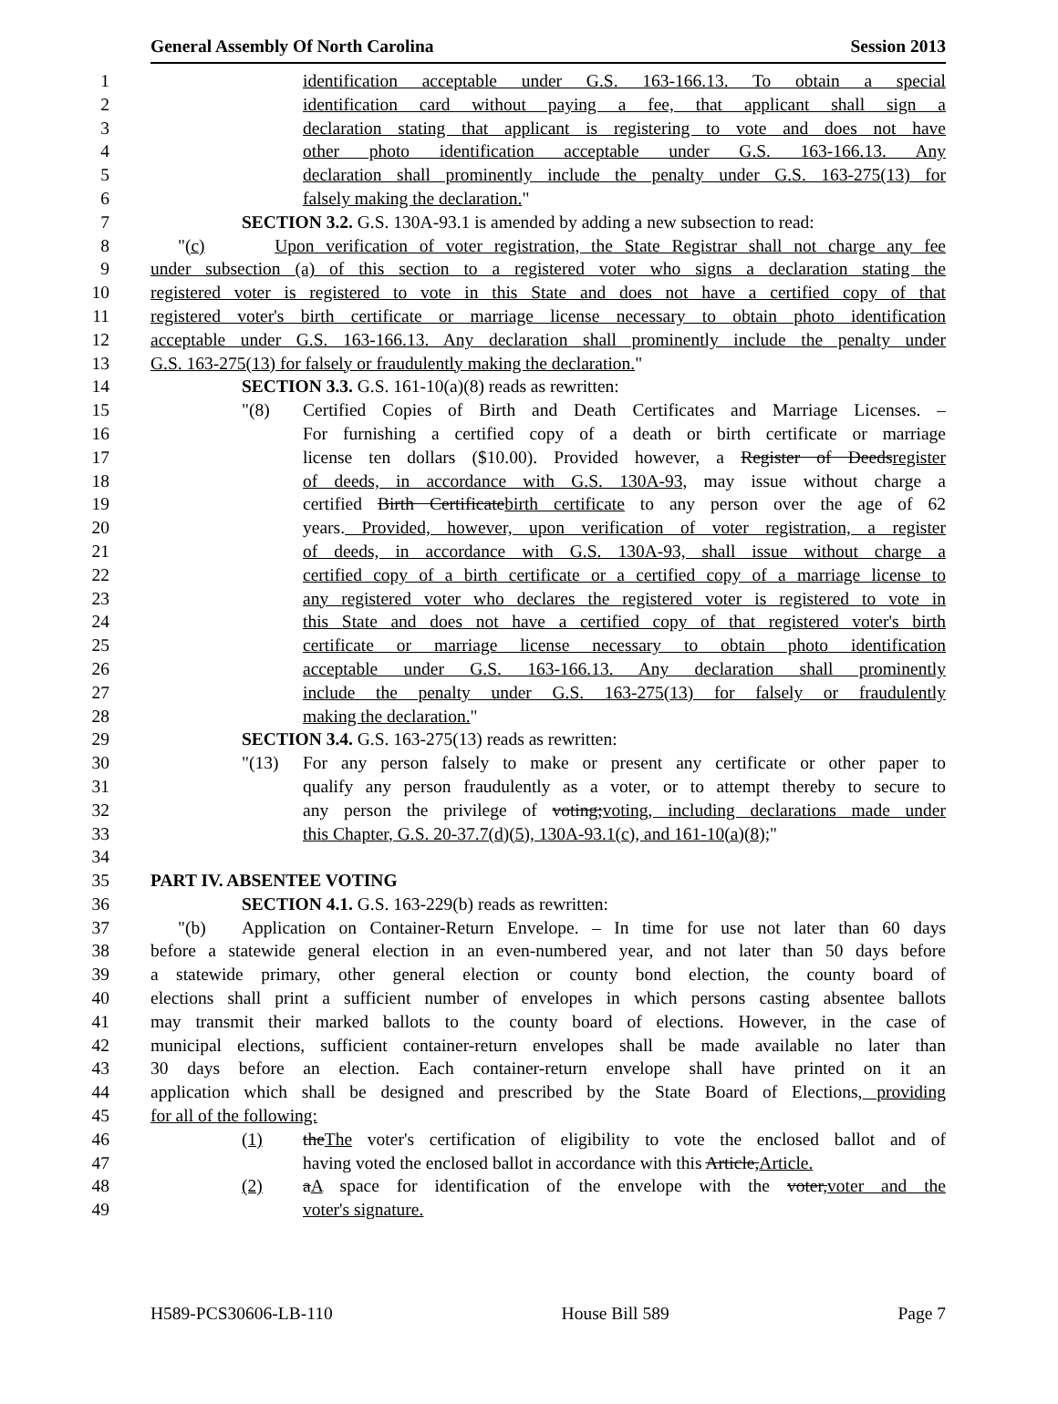General Assembly Of North Carolina Session 2013
1 identification acceptable under G.S. 163-166.13. To obtain a special
2 identification card without paying a fee, that applicant shall sign a
3 declaration stating that applicant is registering to vote and does not have
4 other photo identification acceptable under G.S. 163-166.13. Any
5 declaration shall prominently include the penalty under G.S. 163-275(13) for
6 falsely making the declaration."
7 SECTION 3.2. G.S. 130A-93.1 is amended by adding a new subsection to read:
8 "(c) Upon verification of voter registration, the State Registrar shall not charge any fee
9 under subsection (a) of this section to a registered voter who signs a declaration stating the
10 registered voter is registered to vote in this State and does not have a certified copy of that
11 registered voter's birth certificate or marriage license necessary to obtain photo identification
12 acceptable under G.S. 163-166.13. Any declaration shall prominently include the penalty under
13 G.S. 163-275(13) for falsely or fraudulently making the declaration."
14 SECTION 3.3. G.S. 161-10(a)(8) reads as rewritten:
15 "(8) Certified Copies of Birth and Death Certificates and Marriage Licenses. –
16 For furnishing a certified copy of a death or birth certificate or marriage
17 license ten dollars ($10.00). Provided however, a Register of Deedsregister
18 of deeds, in accordance with G.S. 130A-93, may issue without charge a
19 certified Birth Certificatebirth certificate to any person over the age of 62
20 years. Provided, however, upon verification of voter registration, a register
21 of deeds, in accordance with G.S. 130A-93, shall issue without charge a
22 certified copy of a birth certificate or a certified copy of a marriage license to
23 any registered voter who declares the registered voter is registered to vote in
24 this State and does not have a certified copy of that registered voter's birth
25 certificate or marriage license necessary to obtain photo identification
26 acceptable under G.S. 163-166.13. Any declaration shall prominently
27 include the penalty under G.S. 163-275(13) for falsely or fraudulently
28 making the declaration."
29 SECTION 3.4. G.S. 163-275(13) reads as rewritten:
30 "(13) For any person falsely to make or present any certificate or other paper to
31 qualify any person fraudulently as a voter, or to attempt thereby to secure to
32 any person the privilege of voting;voting, including declarations made under
33 this Chapter, G.S. 20-37.7(d)(5), 130A-93.1(c), and 161-10(a)(8);"
34
35 PART IV. ABSENTEE VOTING
36 SECTION 4.1. G.S. 163-229(b) reads as rewritten:
37 "(b) Application on Container-Return Envelope. – In time for use not later than 60 days
38 before a statewide general election in an even-numbered year, and not later than 50 days before
39 a statewide primary, other general election or county bond election, the county board of
40 elections shall print a sufficient number of envelopes in which persons casting absentee ballots
41 may transmit their marked ballots to the county board of elections. However, in the case of
42 municipal elections, sufficient container-return envelopes shall be made available no later than
43 30 days before an election. Each container-return envelope shall have printed on it an
44 application which shall be designed and prescribed by the State Board of Elections, providing
45 for all of the following:
46 (1) theThe voter's certification of eligibility to vote the enclosed ballot and of
47 having voted the enclosed ballot in accordance with this Article,Article.
48 (2) aA space for identification of the envelope with the voter,voter and the
49 voter's signature.
H589-PCS30606-LB-110 House Bill 589 Page 7